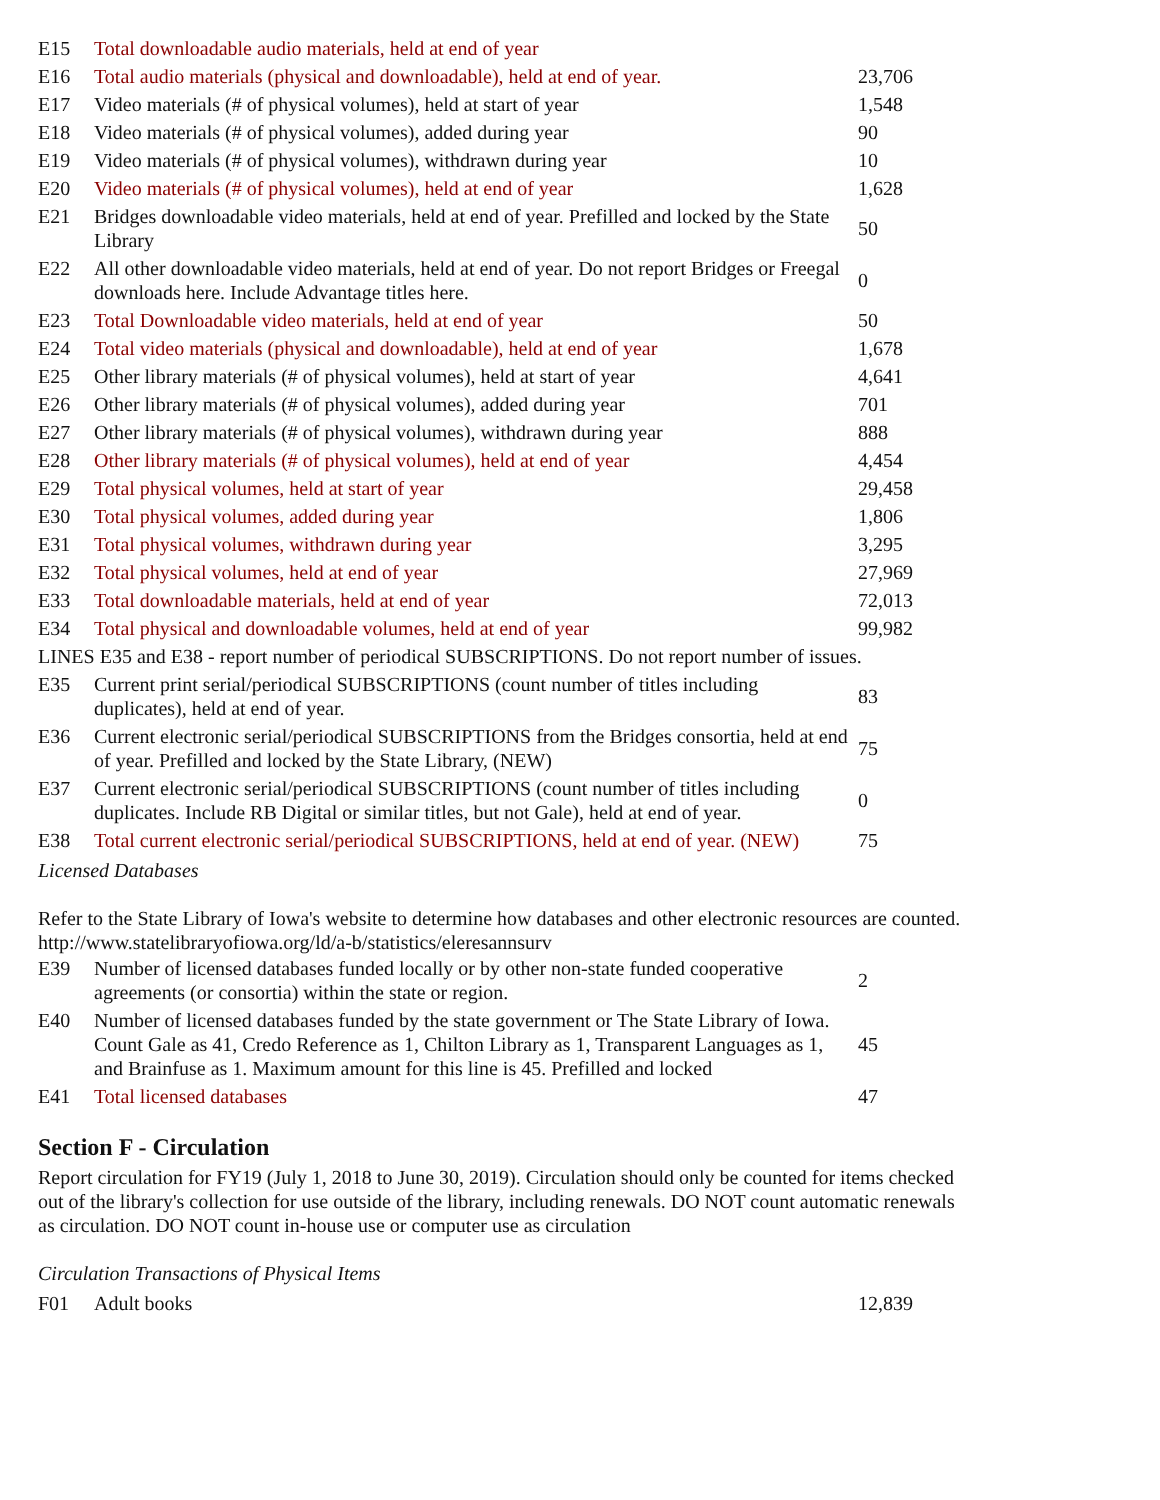| E15 | Total downloadable audio materials, held at end of year | |
| E16 | Total audio materials (physical and downloadable), held at end of year. | 23,706 |
| E17 | Video materials (# of physical volumes), held at start of year | 1,548 |
| E18 | Video materials (# of physical volumes), added during year | 90 |
| E19 | Video materials (# of physical volumes), withdrawn during year | 10 |
| E20 | Video materials (# of physical volumes), held at end of year | 1,628 |
| E21 | Bridges downloadable video materials, held at end of year. Prefilled and locked by the State Library | 50 |
| E22 | All other downloadable video materials, held at end of year. Do not report Bridges or Freegal downloads here. Include Advantage titles here. | 0 |
| E23 | Total Downloadable video materials, held at end of year | 50 |
| E24 | Total video materials (physical and downloadable), held at end of year | 1,678 |
| E25 | Other library materials (# of physical volumes), held at start of year | 4,641 |
| E26 | Other library materials (# of physical volumes), added during year | 701 |
| E27 | Other library materials (# of physical volumes), withdrawn during year | 888 |
| E28 | Other library materials (# of physical volumes), held at end of year | 4,454 |
| E29 | Total physical volumes, held at start of year | 29,458 |
| E30 | Total physical volumes, added during year | 1,806 |
| E31 | Total physical volumes, withdrawn during year | 3,295 |
| E32 | Total physical volumes, held at end of year | 27,969 |
| E33 | Total downloadable materials, held at end of year | 72,013 |
| E34 | Total physical and downloadable volumes, held at end of year | 99,982 |
| LINES E35 and E38 - report number of periodical SUBSCRIPTIONS. Do not report number of issues. | | |
| E35 | Current print serial/periodical SUBSCRIPTIONS (count number of titles including duplicates), held at end of year. | 83 |
| E36 | Current electronic serial/periodical SUBSCRIPTIONS from the Bridges consortia, held at end of year. Prefilled and locked by the State Library, (NEW) | 75 |
| E37 | Current electronic serial/periodical SUBSCRIPTIONS (count number of titles including duplicates. Include RB Digital or similar titles, but not Gale), held at end of year. | 0 |
| E38 | Total current electronic serial/periodical SUBSCRIPTIONS, held at end of year. (NEW) | 75 |
Licensed Databases
Refer to the State Library of Iowa's website to determine how databases and other electronic resources are counted. http://www.statelibraryofiowa.org/ld/a-b/statistics/eleresannsurv
| E39 | Number of licensed databases funded locally or by other non-state funded cooperative agreements (or consortia) within the state or region. | 2 |
| E40 | Number of licensed databases funded by the state government or The State Library of Iowa. Count Gale as 41, Credo Reference as 1, Chilton Library as 1, Transparent Languages as 1, and Brainfuse as 1. Maximum amount for this line is 45. Prefilled and locked | 45 |
| E41 | Total licensed databases | 47 |
Section F - Circulation
Report circulation for FY19 (July 1, 2018 to June 30, 2019). Circulation should only be counted for items checked out of the library's collection for use outside of the library, including renewals. DO NOT count automatic renewals as circulation. DO NOT count in-house use or computer use as circulation
Circulation Transactions of Physical Items
| F01 | Adult books | 12,839 |